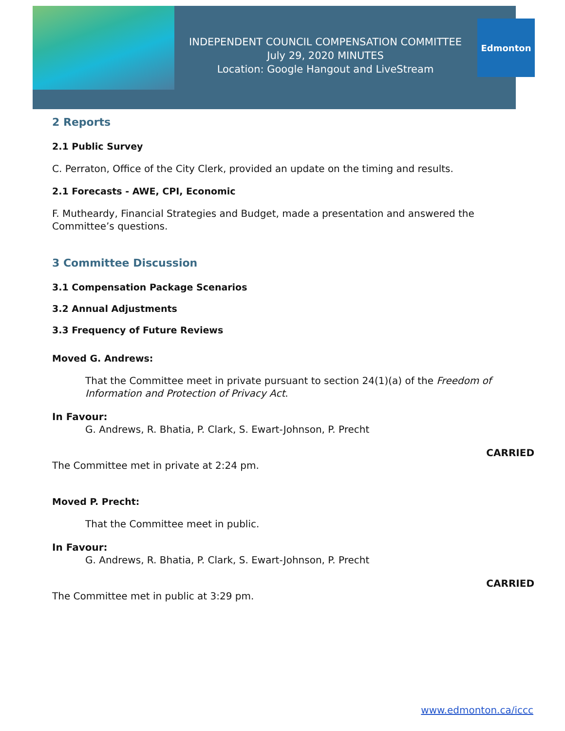INDEPENDENT COUNCIL COMPENSATION COMMITTEE
July 29, 2020 MINUTES
Location: Google Hangout and LiveStream
Edmonton
2 Reports
2.1 Public Survey
C. Perraton, Office of the City Clerk, provided an update on the timing and results.
2.1 Forecasts - AWE, CPI, Economic
F. Mutheardy, Financial Strategies and Budget, made a presentation and answered the Committee’s questions.
3 Committee Discussion
3.1 Compensation Package Scenarios
3.2 Annual Adjustments
3.3 Frequency of Future Reviews
Moved G. Andrews:
That the Committee meet in private pursuant to section 24(1)(a) of the Freedom of Information and Protection of Privacy Act.
In Favour:
G. Andrews, R. Bhatia, P. Clark, S. Ewart-Johnson, P. Precht
CARRIED
The Committee met in private at 2:24 pm.
Moved P. Precht:
That the Committee meet in public.
In Favour:
G. Andrews, R. Bhatia, P. Clark, S. Ewart-Johnson, P. Precht
CARRIED
The Committee met in public at 3:29 pm.
www.edmonton.ca/iccc